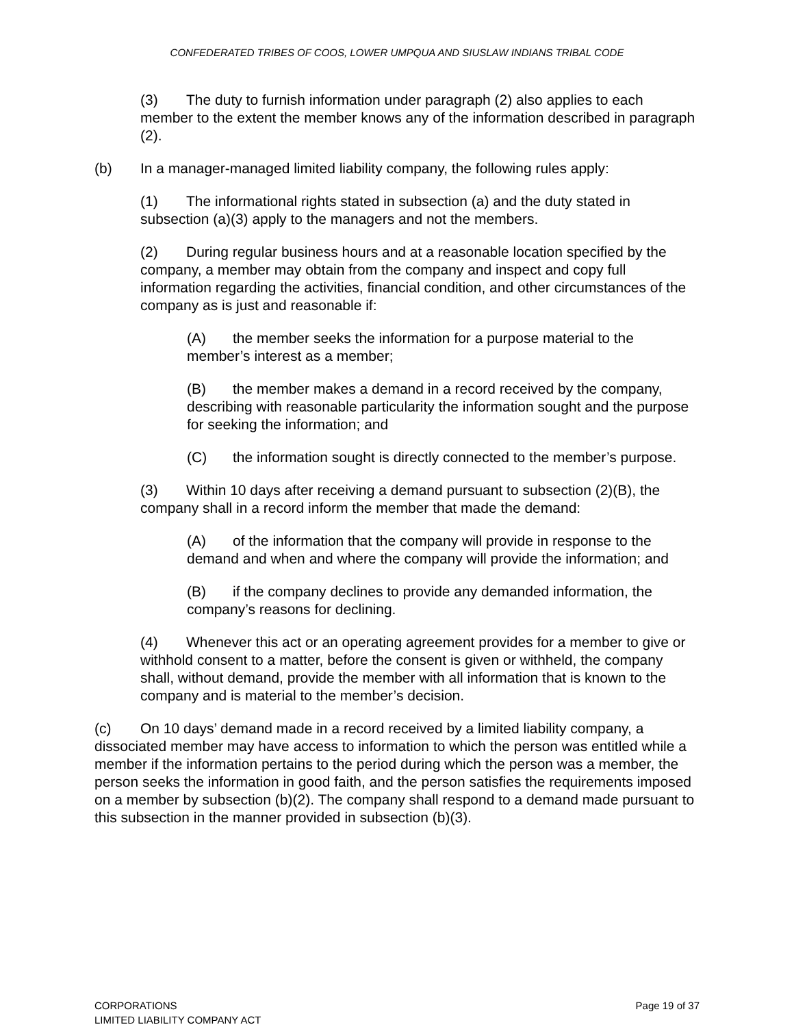CONFEDERATED TRIBES OF COOS, LOWER UMPQUA AND SIUSLAW INDIANS TRIBAL CODE
(3) The duty to furnish information under paragraph (2) also applies to each member to the extent the member knows any of the information described in paragraph (2).
(b) In a manager-managed limited liability company, the following rules apply:
(1) The informational rights stated in subsection (a) and the duty stated in subsection (a)(3) apply to the managers and not the members.
(2) During regular business hours and at a reasonable location specified by the company, a member may obtain from the company and inspect and copy full information regarding the activities, financial condition, and other circumstances of the company as is just and reasonable if:
(A) the member seeks the information for a purpose material to the member’s interest as a member;
(B) the member makes a demand in a record received by the company, describing with reasonable particularity the information sought and the purpose for seeking the information; and
(C) the information sought is directly connected to the member’s purpose.
(3) Within 10 days after receiving a demand pursuant to subsection (2)(B), the company shall in a record inform the member that made the demand:
(A) of the information that the company will provide in response to the demand and when and where the company will provide the information; and
(B) if the company declines to provide any demanded information, the company’s reasons for declining.
(4) Whenever this act or an operating agreement provides for a member to give or withhold consent to a matter, before the consent is given or withheld, the company shall, without demand, provide the member with all information that is known to the company and is material to the member’s decision.
(c) On 10 days’ demand made in a record received by a limited liability company, a dissociated member may have access to information to which the person was entitled while a member if the information pertains to the period during which the person was a member, the person seeks the information in good faith, and the person satisfies the requirements imposed on a member by subsection (b)(2). The company shall respond to a demand made pursuant to this subsection in the manner provided in subsection (b)(3).
CORPORATIONS
LIMITED LIABILITY COMPANY ACT
Page 19 of 37